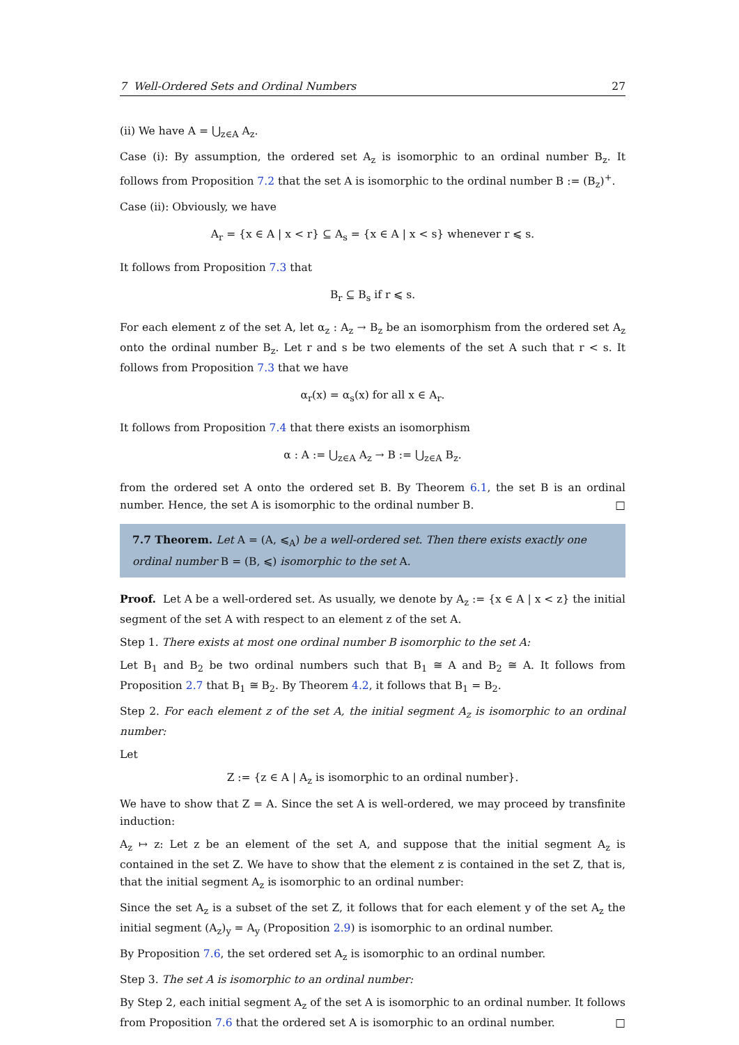7 Well-Ordered Sets and Ordinal Numbers 27
(ii) We have A = ⋃<sub>z∈A</sub> A<sub>z</sub>.
Case (i): By assumption, the ordered set A<sub>z</sub> is isomorphic to an ordinal number B<sub>z</sub>. It follows from Proposition 7.2 that the set A is isomorphic to the ordinal number B := (B<sub>z</sub>)<sup>+</sup>.
Case (ii): Obviously, we have
A<sub>r</sub> = {x ∈ A | x < r} ⊆ A<sub>s</sub> = {x ∈ A | x < s} whenever r ⩽ s.
It follows from Proposition 7.3 that
B<sub>r</sub> ⊆ B<sub>s</sub> if r ⩽ s.
For each element z of the set A, let α<sub>z</sub> : A<sub>z</sub> → B<sub>z</sub> be an isomorphism from the ordered set A<sub>z</sub> onto the ordinal number B<sub>z</sub>. Let r and s be two elements of the set A such that r < s. It follows from Proposition 7.3 that we have
α<sub>r</sub>(x) = α<sub>s</sub>(x) for all x ∈ A<sub>r</sub>.
It follows from Proposition 7.4 that there exists an isomorphism
α : A := ⋃<sub>z∈A</sub> A<sub>z</sub> → B := ⋃<sub>z∈A</sub> B<sub>z</sub>.
from the ordered set A onto the ordered set B. By Theorem 6.1, the set B is an ordinal number. Hence, the set A is isomorphic to the ordinal number B. □
7.7 Theorem. Let A = (A, ⩽<sub>A</sub>) be a well-ordered set. Then there exists exactly one ordinal number B = (B, ⩽) isomorphic to the set A.
Proof. Let A be a well-ordered set. As usually, we denote by A<sub>z</sub> := {x ∈ A | x < z} the initial segment of the set A with respect to an element z of the set A.
Step 1. There exists at most one ordinal number B isomorphic to the set A:
Let B<sub>1</sub> and B<sub>2</sub> be two ordinal numbers such that B<sub>1</sub> ≅ A and B<sub>2</sub> ≅ A. It follows from Proposition 2.7 that B<sub>1</sub> ≅ B<sub>2</sub>. By Theorem 4.2, it follows that B<sub>1</sub> = B<sub>2</sub>.
Step 2. For each element z of the set A, the initial segment A<sub>z</sub> is isomorphic to an ordinal number:
Let
Z := {z ∈ A | A<sub>z</sub> is isomorphic to an ordinal number}.
We have to show that Z = A. Since the set A is well-ordered, we may proceed by transfinite induction:
A<sub>z</sub> ↦ z: Let z be an element of the set A, and suppose that the initial segment A<sub>z</sub> is contained in the set Z. We have to show that the element z is contained in the set Z, that is, that the initial segment A<sub>z</sub> is isomorphic to an ordinal number:
Since the set A<sub>z</sub> is a subset of the set Z, it follows that for each element y of the set A<sub>z</sub> the initial segment (A<sub>z</sub>)<sub>y</sub> = A<sub>y</sub> (Proposition 2.9) is isomorphic to an ordinal number.
By Proposition 7.6, the set ordered set A<sub>z</sub> is isomorphic to an ordinal number.
Step 3. The set A is isomorphic to an ordinal number:
By Step 2, each initial segment A<sub>z</sub> of the set A is isomorphic to an ordinal number. It follows from Proposition 7.6 that the ordered set A is isomorphic to an ordinal number. □